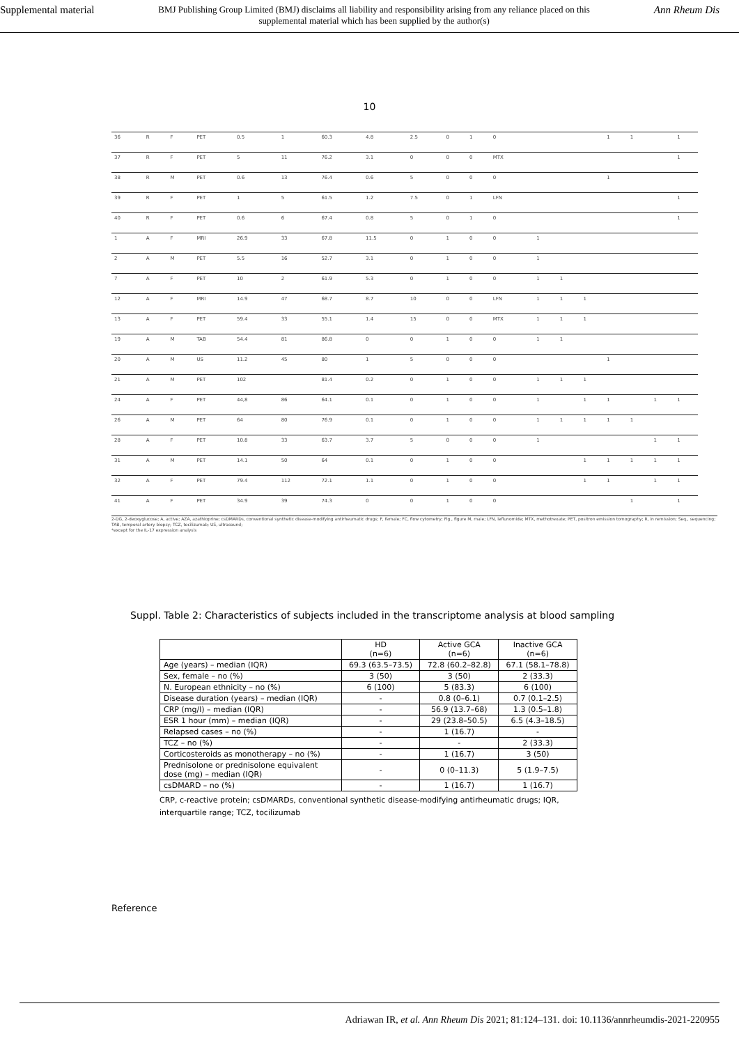Supplemental material BMJ Publishing Group Limited (BMJ) disclaims all liability and responsibility arising from any reliance placed on this supplemental material which has been supplied by the author(s) Ann Rheum Dis
10
| 36 | R | F | PET | 0.5 | 1 | 60.3 | 4.8 | 2.5 | 0 | 1 | 0 | | | | 1 | 1 | | 1 |
| 37 | R | F | PET | 5 | 11 | 76.2 | 3.1 | 0 | 0 | 0 | MTX | | | | | | | 1 |
| 38 | R | M | PET | 0.6 | 13 | 76.4 | 0.6 | 5 | 0 | 0 | 0 | | | | 1 | | | |
| 39 | R | F | PET | 1 | 5 | 61.5 | 1.2 | 7.5 | 0 | 1 | LFN | | | | | | | 1 |
| 40 | R | F | PET | 0.6 | 6 | 67.4 | 0.8 | 5 | 0 | 1 | 0 | | | | | | | 1 |
| 1 | A | F | MRI | 26.9 | 33 | 67.8 | 11.5 | 0 | 1 | 0 | 0 | 1 | | | | | | |
| 2 | A | M | PET | 5.5 | 16 | 52.7 | 3.1 | 0 | 1 | 0 | 0 | 1 | | | | | | |
| 7 | A | F | PET | 10 | 2 | 61.9 | 5.3 | 0 | 1 | 0 | 0 | 1 | 1 | | | | | |
| 12 | A | F | MRI | 14.9 | 47 | 68.7 | 8.7 | 10 | 0 | 0 | LFN | 1 | 1 | 1 | | | | |
| 13 | A | F | PET | 59.4 | 33 | 55.1 | 1.4 | 15 | 0 | 0 | MTX | 1 | 1 | 1 | | | | |
| 19 | A | M | TAB | 54.4 | 81 | 86.8 | 0 | 0 | 1 | 0 | 0 | 1 | 1 | | | | | |
| 20 | A | M | US | 11.2 | 45 | 80 | 1 | 5 | 0 | 0 | 0 | | | | 1 | | | |
| 21 | A | M | PET | 102 | | 81.4 | 0.2 | 0 | 1 | 0 | 0 | 1 | 1 | 1 | | | | |
| 24 | A | F | PET | 44,8 | 86 | 64.1 | 0.1 | 0 | 1 | 0 | 0 | 1 | | 1 | 1 | | 1 | 1 |
| 26 | A | M | PET | 64 | 80 | 76.9 | 0.1 | 0 | 1 | 0 | 0 | 1 | 1 | 1 | 1 | 1 | | |
| 28 | A | F | PET | 10.8 | 33 | 63.7 | 3.7 | 5 | 0 | 0 | 0 | 1 | | | | | 1 | 1 |
| 31 | A | M | PET | 14.1 | 50 | 64 | 0.1 | 0 | 1 | 0 | 0 | | | 1 | 1 | 1 | 1 | 1 |
| 32 | A | F | PET | 79.4 | 112 | 72.1 | 1.1 | 0 | 1 | 0 | 0 | | | 1 | 1 | | 1 | 1 |
| 41 | A | F | PET | 34.9 | 39 | 74.3 | 0 | 0 | 1 | 0 | 0 | | | | | 1 | | 1 |
2-DG, 2-deoxyglucose; A, active; AZA, azathioprine; csDMARDs, conventional synthetic disease-modifying antirheumatic drugs; F, female; FC, flow cytometry; Fig., figure M, male; LFN, leflunomide; MTX, methotrexate; PET, positron emission tomography; R, in remission; Seq., sequencing; TAB, temporal artery biopsy; TCZ, tocilizumab; US, ultrasound;
*except for the IL-17 expression analysis
Suppl. Table 2: Characteristics of subjects included in the transcriptome analysis at blood sampling
| | HD (n=6) | Active GCA (n=6) | Inactive GCA (n=6) |
| --- | --- | --- | --- |
| Age (years) – median (IQR) | 69.3 (63.5–73.5) | 72.8 (60.2–82.8) | 67.1 (58.1–78.8) |
| Sex, female – no (%) | 3 (50) | 3 (50) | 2 (33.3) |
| N. European ethnicity – no (%) | 6 (100) | 5 (83.3) | 6 (100) |
| Disease duration (years) – median (IQR) | - | 0.8 (0–6.1) | 0.7 (0.1–2.5) |
| CRP (mg/l) – median (IQR) | - | 56.9 (13.7–68) | 1.3 (0.5–1.8) |
| ESR 1 hour (mm) – median (IQR) | - | 29 (23.8–50.5) | 6.5 (4.3–18.5) |
| Relapsed cases – no (%) | - | 1 (16.7) | - |
| TCZ – no (%) | - | - | 2 (33.3) |
| Corticosteroids as monotherapy – no (%) | - | 1 (16.7) | 3 (50) |
| Prednisolone or prednisolone equivalent dose (mg) – median (IQR) | - | 0 (0–11.3) | 5 (1.9–7.5) |
| csDMARD – no (%) | - | 1 (16.7) | 1 (16.7) |
CRP, c-reactive protein; csDMARDs, conventional synthetic disease-modifying antirheumatic drugs; IQR, interquartile range; TCZ, tocilizumab
Reference
Adriawan IR, et al. Ann Rheum Dis 2021; 81:124–131. doi: 10.1136/annrheumdis-2021-220955